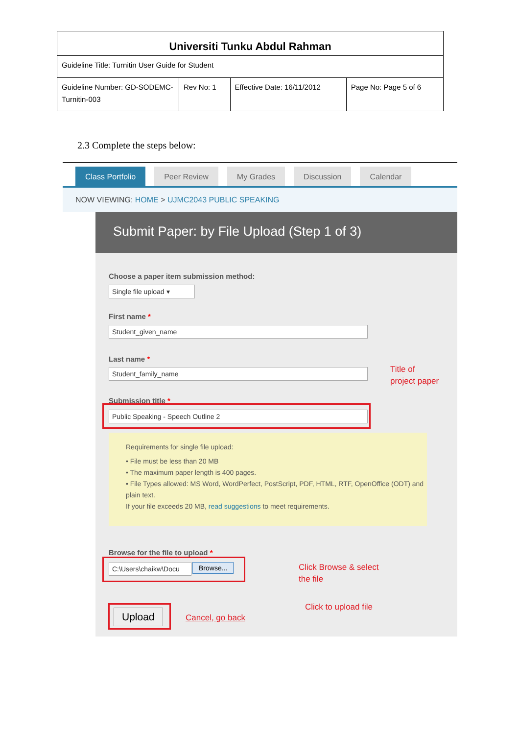| Universiti Tunku Abdul Rahman | | | |
| Guideline Title: Turnitin User Guide for Student | | | |
| Guideline Number: GD-SODEMC-Turnitin-003 | Rev No: 1 | Effective Date: 16/11/2012 | Page No: Page 5 of 6 |
2.3 Complete the steps below:
Class Portfolio Peer Review My Grades Discussion Calendar
NOW VIEWING: HOME > UJMC2043 PUBLIC SPEAKING
Submit Paper: by File Upload (Step 1 of 3)
Choose a paper item submission method:
Single file upload ▾
First name *
Student_given_name
Last name *
Student_family_name
Submission title *
Public Speaking - Speech Outline 2
Requirements for single file upload:
• File must be less than 20 MB
• The maximum paper length is 400 pages.
• File Types allowed: MS Word, WordPerfect, PostScript, PDF, HTML, RTF, OpenOffice (ODT) and plain text.
If your file exceeds 20 MB, read suggestions to meet requirements.
Browse for the file to upload *
C:\Users\chaikw\Docu
Browse...
Upload Cancel, go back
Title of
project paper
Click Browse & select
the file
Click to upload file